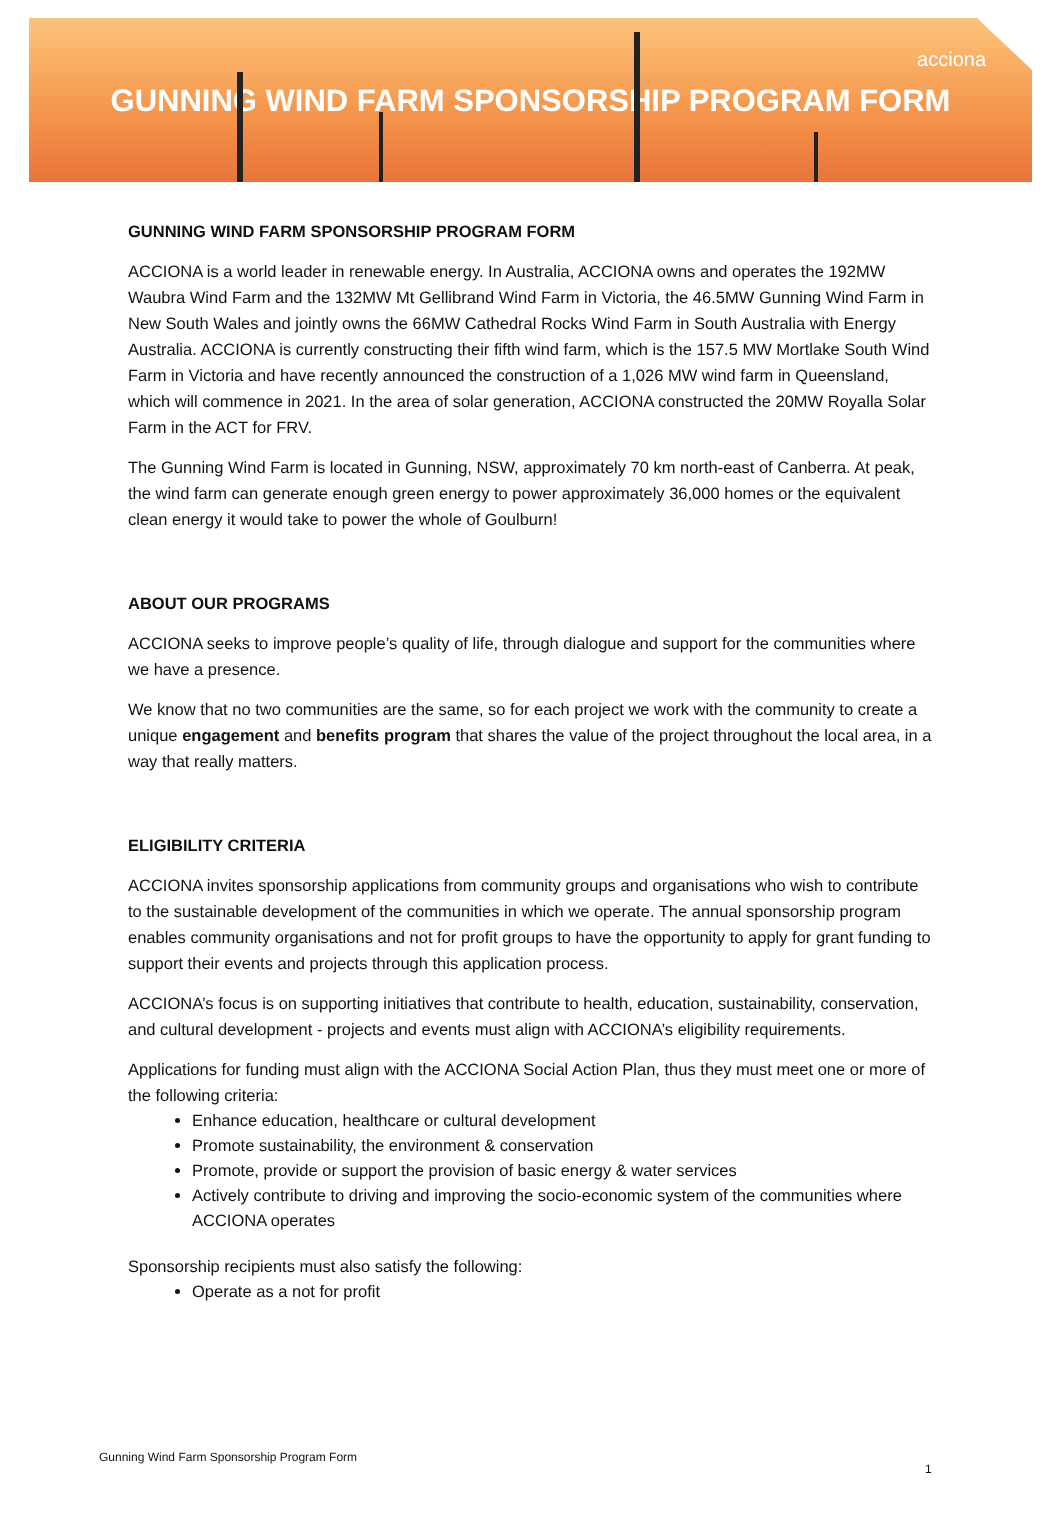acciona
GUNNING WIND FARM SPONSORSHIP PROGRAM FORM
GUNNING WIND FARM SPONSORSHIP PROGRAM FORM
ACCIONA is a world leader in renewable energy. In Australia, ACCIONA owns and operates the 192MW Waubra Wind Farm and the 132MW Mt Gellibrand Wind Farm in Victoria, the 46.5MW Gunning Wind Farm in New South Wales and jointly owns the 66MW Cathedral Rocks Wind Farm in South Australia with Energy Australia. ACCIONA is currently constructing their fifth wind farm, which is the 157.5 MW Mortlake South Wind Farm in Victoria and have recently announced the construction of a 1,026 MW wind farm in Queensland, which will commence in 2021. In the area of solar generation, ACCIONA constructed the 20MW Royalla Solar Farm in the ACT for FRV.
The Gunning Wind Farm is located in Gunning, NSW, approximately 70 km north-east of Canberra. At peak, the wind farm can generate enough green energy to power approximately 36,000 homes or the equivalent clean energy it would take to power the whole of Goulburn!
ABOUT OUR PROGRAMS
ACCIONA seeks to improve people’s quality of life, through dialogue and support for the communities where we have a presence.
We know that no two communities are the same, so for each project we work with the community to create a unique engagement and benefits program that shares the value of the project throughout the local area, in a way that really matters.
ELIGIBILITY CRITERIA
ACCIONA invites sponsorship applications from community groups and organisations who wish to contribute to the sustainable development of the communities in which we operate. The annual sponsorship program enables community organisations and not for profit groups to have the opportunity to apply for grant funding to support their events and projects through this application process.
ACCIONA’s focus is on supporting initiatives that contribute to health, education, sustainability, conservation, and cultural development - projects and events must align with ACCIONA’s eligibility requirements.
Applications for funding must align with the ACCIONA Social Action Plan, thus they must meet one or more of the following criteria:
Enhance education, healthcare or cultural development
Promote sustainability, the environment & conservation
Promote, provide or support the provision of basic energy & water services
Actively contribute to driving and improving the socio-economic system of the communities where ACCIONA operates
Sponsorship recipients must also satisfy the following:
Operate as a not for profit
Gunning Wind Farm Sponsorship Program Form
1